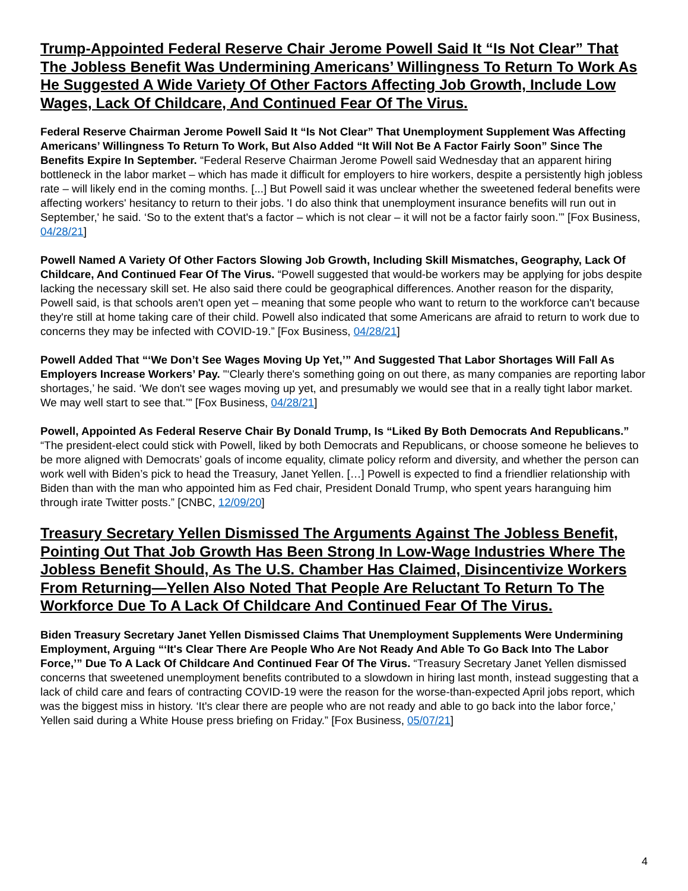Trump-Appointed Federal Reserve Chair Jerome Powell Said It “Is Not Clear” That The Jobless Benefit Was Undermining Americans’ Willingness To Return To Work As He Suggested A Wide Variety Of Other Factors Affecting Job Growth, Include Low Wages, Lack Of Childcare, And Continued Fear Of The Virus.
Federal Reserve Chairman Jerome Powell Said It “Is Not Clear” That Unemployment Supplement Was Affecting Americans’ Willingness To Return To Work, But Also Added “It Will Not Be A Factor Fairly Soon” Since The Benefits Expire In September. “Federal Reserve Chairman Jerome Powell said Wednesday that an apparent hiring bottleneck in the labor market – which has made it difficult for employers to hire workers, despite a persistently high jobless rate – will likely end in the coming months. [...] But Powell said it was unclear whether the sweetened federal benefits were affecting workers' hesitancy to return to their jobs. 'I do also think that unemployment insurance benefits will run out in September,' he said. ‘So to the extent that's a factor – which is not clear – it will not be a factor fairly soon.’” [Fox Business, 04/28/21]
Powell Named A Variety Of Other Factors Slowing Job Growth, Including Skill Mismatches, Geography, Lack Of Childcare, And Continued Fear Of The Virus. “Powell suggested that would-be workers may be applying for jobs despite lacking the necessary skill set. He also said there could be geographical differences. Another reason for the disparity, Powell said, is that schools aren't open yet – meaning that some people who want to return to the workforce can't because they're still at home taking care of their child. Powell also indicated that some Americans are afraid to return to work due to concerns they may be infected with COVID-19.” [Fox Business, 04/28/21]
Powell Added That “‘We Don’t See Wages Moving Up Yet,’” And Suggested That Labor Shortages Will Fall As Employers Increase Workers’ Pay. "‘Clearly there's something going on out there, as many companies are reporting labor shortages,’ he said. ‘We don't see wages moving up yet, and presumably we would see that in a really tight labor market. We may well start to see that.’" [Fox Business, 04/28/21]
Powell, Appointed As Federal Reserve Chair By Donald Trump, Is “Liked By Both Democrats And Republicans.” “The president-elect could stick with Powell, liked by both Democrats and Republicans, or choose someone he believes to be more aligned with Democrats’ goals of income equality, climate policy reform and diversity, and whether the person can work well with Biden’s pick to head the Treasury, Janet Yellen. […] Powell is expected to find a friendlier relationship with Biden than with the man who appointed him as Fed chair, President Donald Trump, who spent years haranguing him through irate Twitter posts.” [CNBC, 12/09/20]
Treasury Secretary Yellen Dismissed The Arguments Against The Jobless Benefit, Pointing Out That Job Growth Has Been Strong In Low-Wage Industries Where The Jobless Benefit Should, As The U.S. Chamber Has Claimed, Disincentivize Workers From Returning—Yellen Also Noted That People Are Reluctant To Return To The Workforce Due To A Lack Of Childcare And Continued Fear Of The Virus.
Biden Treasury Secretary Janet Yellen Dismissed Claims That Unemployment Supplements Were Undermining Employment, Arguing “‘It's Clear There Are People Who Are Not Ready And Able To Go Back Into The Labor Force,’” Due To A Lack Of Childcare And Continued Fear Of The Virus. “Treasury Secretary Janet Yellen dismissed concerns that sweetened unemployment benefits contributed to a slowdown in hiring last month, instead suggesting that a lack of child care and fears of contracting COVID-19 were the reason for the worse-than-expected April jobs report, which was the biggest miss in history. ‘It's clear there are people who are not ready and able to go back into the labor force,’ Yellen said during a White House press briefing on Friday.” [Fox Business, 05/07/21]
4